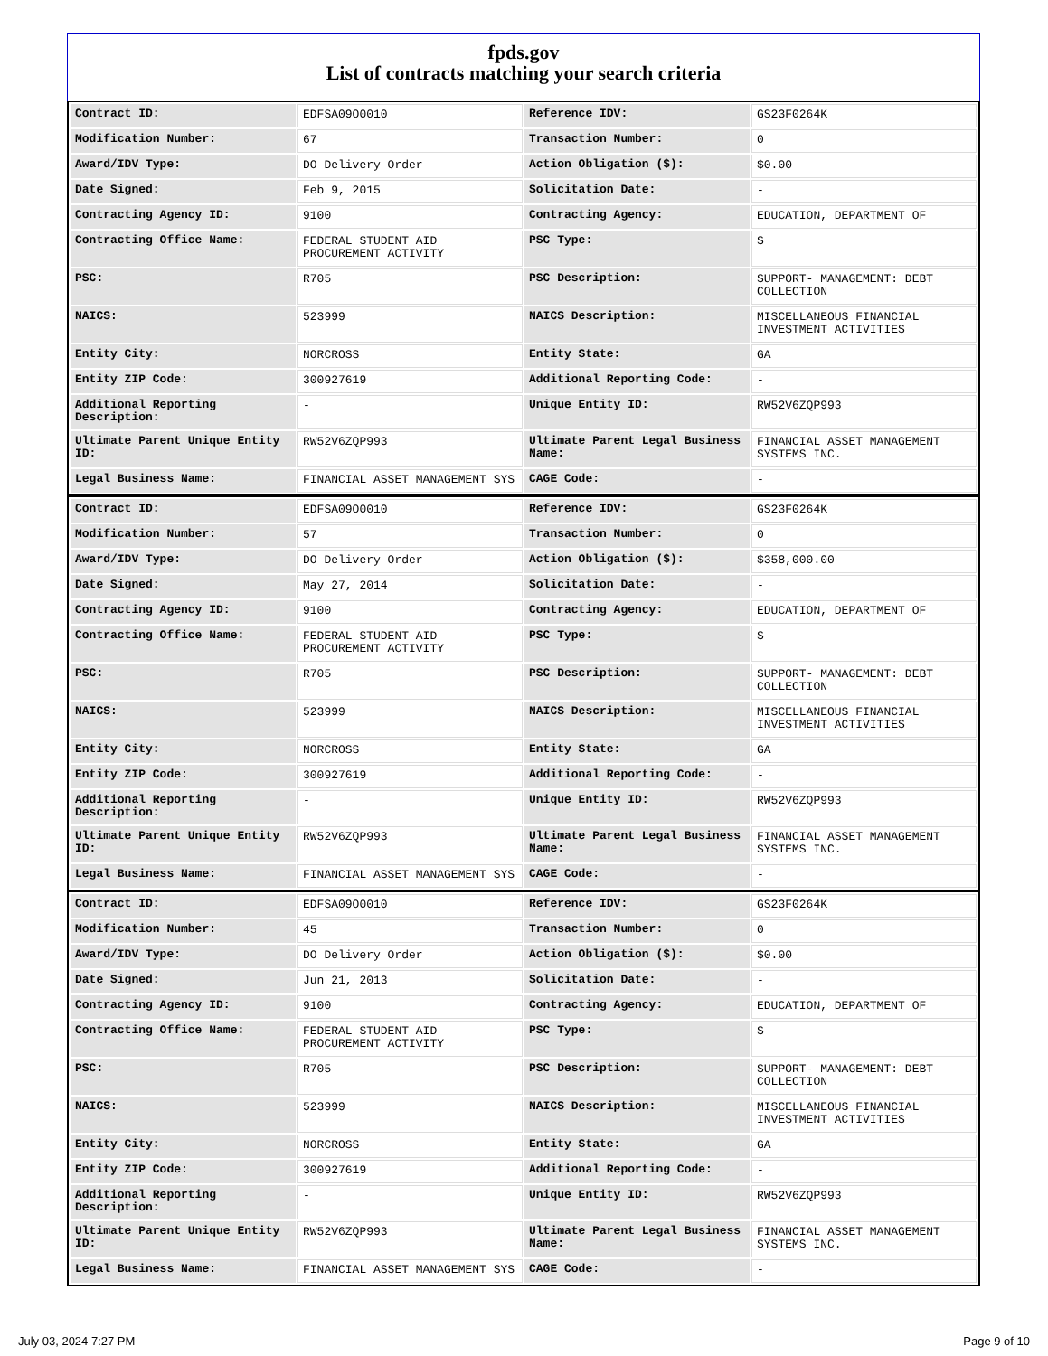fpds.gov
List of contracts matching your search criteria
| Contract ID: | EDFSA09O0010 | Reference IDV: | GS23F0264K |
| Modification Number: | 67 | Transaction Number: | 0 |
| Award/IDV Type: | DO Delivery Order | Action Obligation ($): | $0.00 |
| Date Signed: | Feb 9, 2015 | Solicitation Date: | - |
| Contracting Agency ID: | 9100 | Contracting Agency: | EDUCATION, DEPARTMENT OF |
| Contracting Office Name: | FEDERAL STUDENT AID PROCUREMENT ACTIVITY | PSC Type: | S |
| PSC: | R705 | PSC Description: | SUPPORT- MANAGEMENT: DEBT COLLECTION |
| NAICS: | 523999 | NAICS Description: | MISCELLANEOUS FINANCIAL INVESTMENT ACTIVITIES |
| Entity City: | NORCROSS | Entity State: | GA |
| Entity ZIP Code: | 300927619 | Additional Reporting Code: | - |
| Additional Reporting Description: | - | Unique Entity ID: | RW52V6ZQP993 |
| Ultimate Parent Unique Entity ID: | RW52V6ZQP993 | Ultimate Parent Legal Business Name: | FINANCIAL ASSET MANAGEMENT SYSTEMS INC. |
| Legal Business Name: | FINANCIAL ASSET MANAGEMENT SYS | CAGE Code: | - |
| Contract ID: | EDFSA09O0010 | Reference IDV: | GS23F0264K |
| Modification Number: | 57 | Transaction Number: | 0 |
| Award/IDV Type: | DO Delivery Order | Action Obligation ($): | $358,000.00 |
| Date Signed: | May 27, 2014 | Solicitation Date: | - |
| Contracting Agency ID: | 9100 | Contracting Agency: | EDUCATION, DEPARTMENT OF |
| Contracting Office Name: | FEDERAL STUDENT AID PROCUREMENT ACTIVITY | PSC Type: | S |
| PSC: | R705 | PSC Description: | SUPPORT- MANAGEMENT: DEBT COLLECTION |
| NAICS: | 523999 | NAICS Description: | MISCELLANEOUS FINANCIAL INVESTMENT ACTIVITIES |
| Entity City: | NORCROSS | Entity State: | GA |
| Entity ZIP Code: | 300927619 | Additional Reporting Code: | - |
| Additional Reporting Description: | - | Unique Entity ID: | RW52V6ZQP993 |
| Ultimate Parent Unique Entity ID: | RW52V6ZQP993 | Ultimate Parent Legal Business Name: | FINANCIAL ASSET MANAGEMENT SYSTEMS INC. |
| Legal Business Name: | FINANCIAL ASSET MANAGEMENT SYS | CAGE Code: | - |
| Contract ID: | EDFSA09O0010 | Reference IDV: | GS23F0264K |
| Modification Number: | 45 | Transaction Number: | 0 |
| Award/IDV Type: | DO Delivery Order | Action Obligation ($): | $0.00 |
| Date Signed: | Jun 21, 2013 | Solicitation Date: | - |
| Contracting Agency ID: | 9100 | Contracting Agency: | EDUCATION, DEPARTMENT OF |
| Contracting Office Name: | FEDERAL STUDENT AID PROCUREMENT ACTIVITY | PSC Type: | S |
| PSC: | R705 | PSC Description: | SUPPORT- MANAGEMENT: DEBT COLLECTION |
| NAICS: | 523999 | NAICS Description: | MISCELLANEOUS FINANCIAL INVESTMENT ACTIVITIES |
| Entity City: | NORCROSS | Entity State: | GA |
| Entity ZIP Code: | 300927619 | Additional Reporting Code: | - |
| Additional Reporting Description: | - | Unique Entity ID: | RW52V6ZQP993 |
| Ultimate Parent Unique Entity ID: | RW52V6ZQP993 | Ultimate Parent Legal Business Name: | FINANCIAL ASSET MANAGEMENT SYSTEMS INC. |
| Legal Business Name: | FINANCIAL ASSET MANAGEMENT SYS | CAGE Code: | - |
July 03, 2024 7:27 PM Page 9 of 10